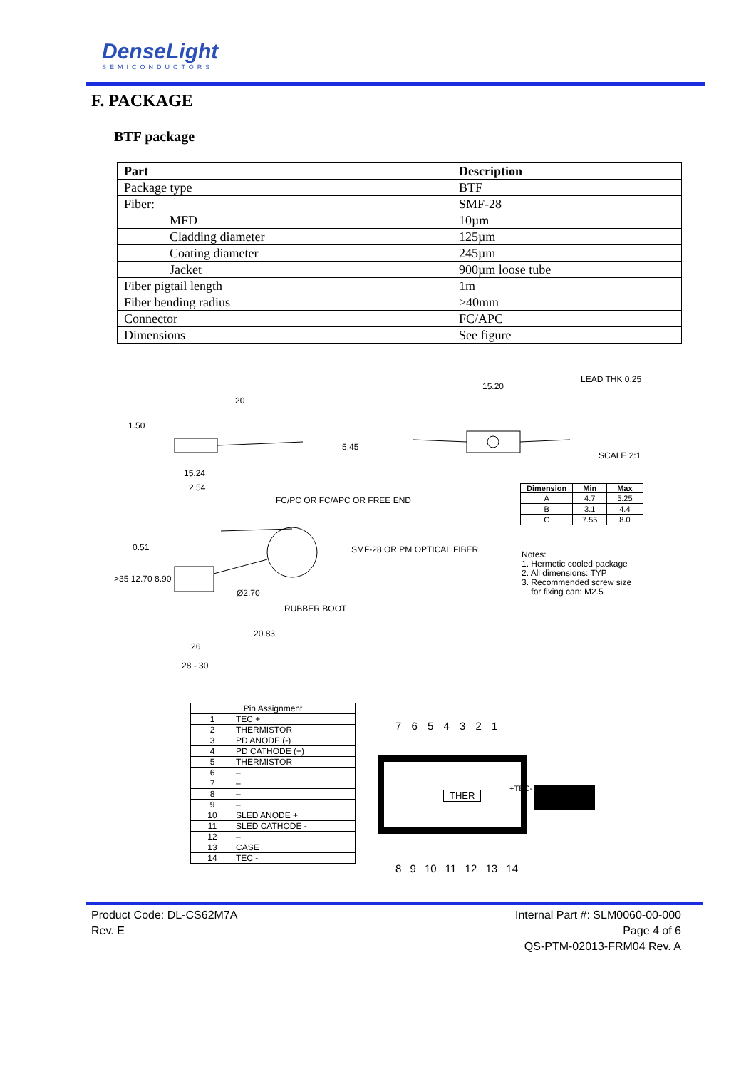DenseLight
SEMICONDUCTORS
F. PACKAGE
BTF package
| Part | Description |
| --- | --- |
| Package type | BTF |
| Fiber: | SMF-28 |
| MFD | 10µm |
| Cladding diameter | 125µm |
| Coating diameter | 245µm |
| Jacket | 900µm loose tube |
| Fiber pigtail length | 1m |
| Fiber bending radius | >40mm |
| Connector | FC/APC |
| Dimensions | See figure |
20
15.20
1.50
5.45
LEAD THK 0.25
SCALE 2:1
15.24
2.54
FC/PC OR FC/APC OR FREE END
SMF-28 OR PM OPTICAL FIBER
0.51
>35 12.70 8.90
Ø2.70
RUBBER BOOT
20.83
26
28 - 30
| Dimension | Min | Max |
| --- | --- | --- |
| A | 4.7 | 5.25 |
| B | 3.1 | 4.4 |
| C | 7.55 | 8.0 |
Notes:
1. Hermetic cooled package
2. All dimensions: TYP
3. Recommended screw size
for fixing can: M2.5
| Pin Assignment | |
| --- | --- |
| 1 | TEC + |
| 2 | THERMISTOR |
| 3 | PD ANODE (-) |
| 4 | PD CATHODE (+) |
| 5 | THERMISTOR |
| 6 | – |
| 7 | – |
| 8 | – |
| 9 | – |
| 10 | SLED ANODE + |
| 11 | SLED CATHODE - |
| 12 | – |
| 13 | CASE |
| 14 | TEC - |
7 6 5 4 3 2 1
THER
+TEC-
8 9 10 11 12 13 14
Product Code: DL-CS62M7A
Rev. E
Internal Part #: SLM0060-00-000
Page 4 of 6
QS-PTM-02013-FRM04 Rev. A